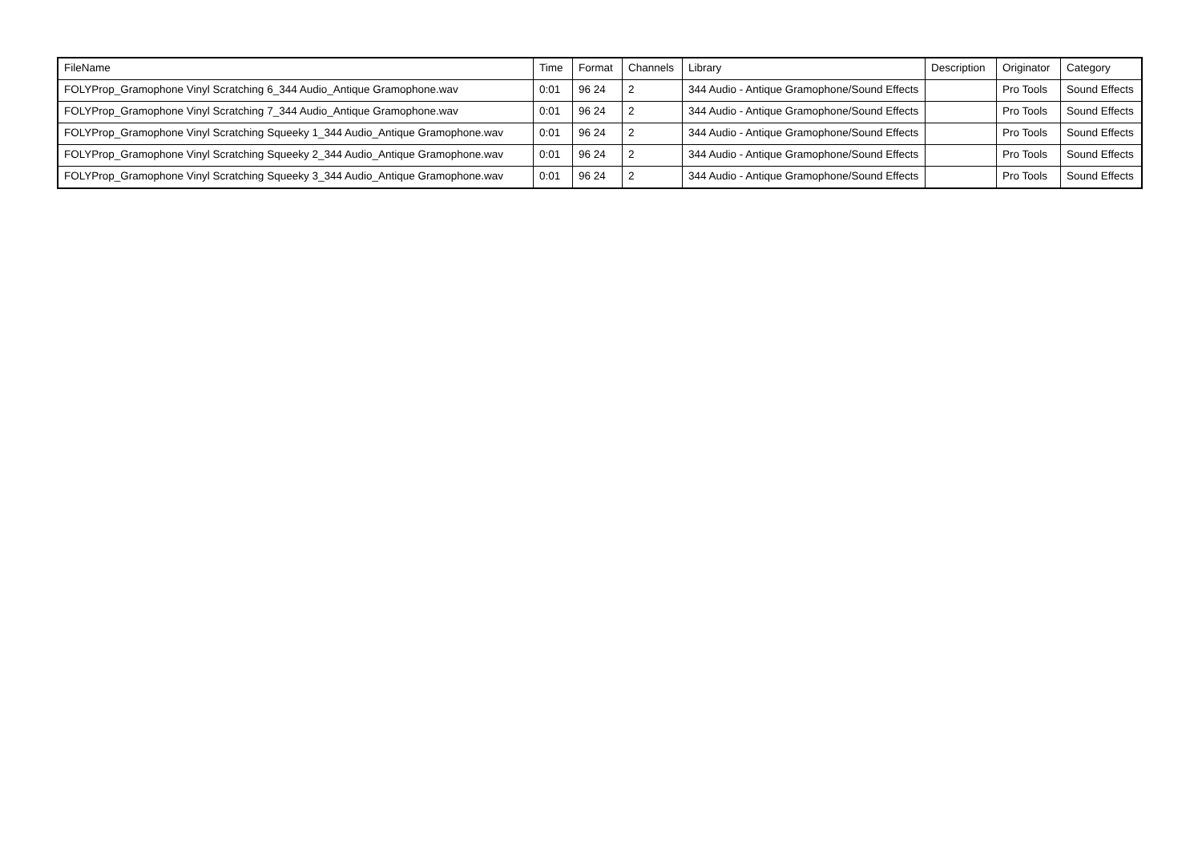| FileName | Time | Format | Channels | Library | Description | Originator | Category |
| --- | --- | --- | --- | --- | --- | --- | --- |
| FOLYProp_Gramophone Vinyl Scratching 6_344 Audio_Antique Gramophone.wav | 0:01 | 96 24 | 2 | 344 Audio - Antique Gramophone/Sound Effects | | Pro Tools | Sound Effects |
| FOLYProp_Gramophone Vinyl Scratching 7_344 Audio_Antique Gramophone.wav | 0:01 | 96 24 | 2 | 344 Audio - Antique Gramophone/Sound Effects | | Pro Tools | Sound Effects |
| FOLYProp_Gramophone Vinyl Scratching Squeeky 1_344 Audio_Antique Gramophone.wav | 0:01 | 96 24 | 2 | 344 Audio - Antique Gramophone/Sound Effects | | Pro Tools | Sound Effects |
| FOLYProp_Gramophone Vinyl Scratching Squeeky 2_344 Audio_Antique Gramophone.wav | 0:01 | 96 24 | 2 | 344 Audio - Antique Gramophone/Sound Effects | | Pro Tools | Sound Effects |
| FOLYProp_Gramophone Vinyl Scratching Squeeky 3_344 Audio_Antique Gramophone.wav | 0:01 | 96 24 | 2 | 344 Audio - Antique Gramophone/Sound Effects | | Pro Tools | Sound Effects |